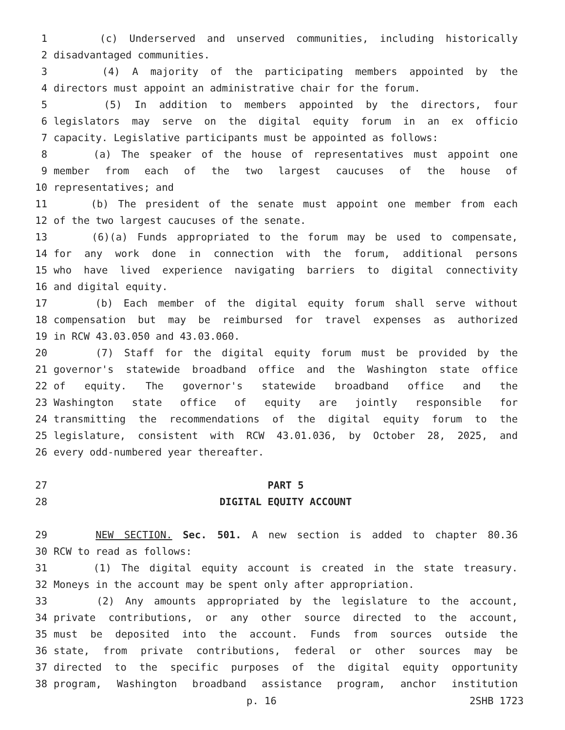1 (c) Underserved and unserved communities, including historically
2 disadvantaged communities.
3 (4) A majority of the participating members appointed by the
4 directors must appoint an administrative chair for the forum.
5 (5) In addition to members appointed by the directors, four
6 legislators may serve on the digital equity forum in an ex officio
7 capacity. Legislative participants must be appointed as follows:
8 (a) The speaker of the house of representatives must appoint one
9 member from each of the two largest caucuses of the house of
10 representatives; and
11 (b) The president of the senate must appoint one member from each
12 of the two largest caucuses of the senate.
13 (6)(a) Funds appropriated to the forum may be used to compensate,
14 for any work done in connection with the forum, additional persons
15 who have lived experience navigating barriers to digital connectivity
16 and digital equity.
17 (b) Each member of the digital equity forum shall serve without
18 compensation but may be reimbursed for travel expenses as authorized
19 in RCW 43.03.050 and 43.03.060.
20 (7) Staff for the digital equity forum must be provided by the
21 governor's statewide broadband office and the Washington state office
22 of equity. The governor's statewide broadband office and the
23 Washington state office of equity are jointly responsible for
24 transmitting the recommendations of the digital equity forum to the
25 legislature, consistent with RCW 43.01.036, by October 28, 2025, and
26 every odd-numbered year thereafter.
27 PART 5
28 DIGITAL EQUITY ACCOUNT
29 NEW SECTION. Sec. 501. A new section is added to chapter 80.36
30 RCW to read as follows:
31 (1) The digital equity account is created in the state treasury.
32 Moneys in the account may be spent only after appropriation.
33 (2) Any amounts appropriated by the legislature to the account,
34 private contributions, or any other source directed to the account,
35 must be deposited into the account. Funds from sources outside the
36 state, from private contributions, federal or other sources may be
37 directed to the specific purposes of the digital equity opportunity
38 program, Washington broadband assistance program, anchor institution
p. 16 2SHB 1723